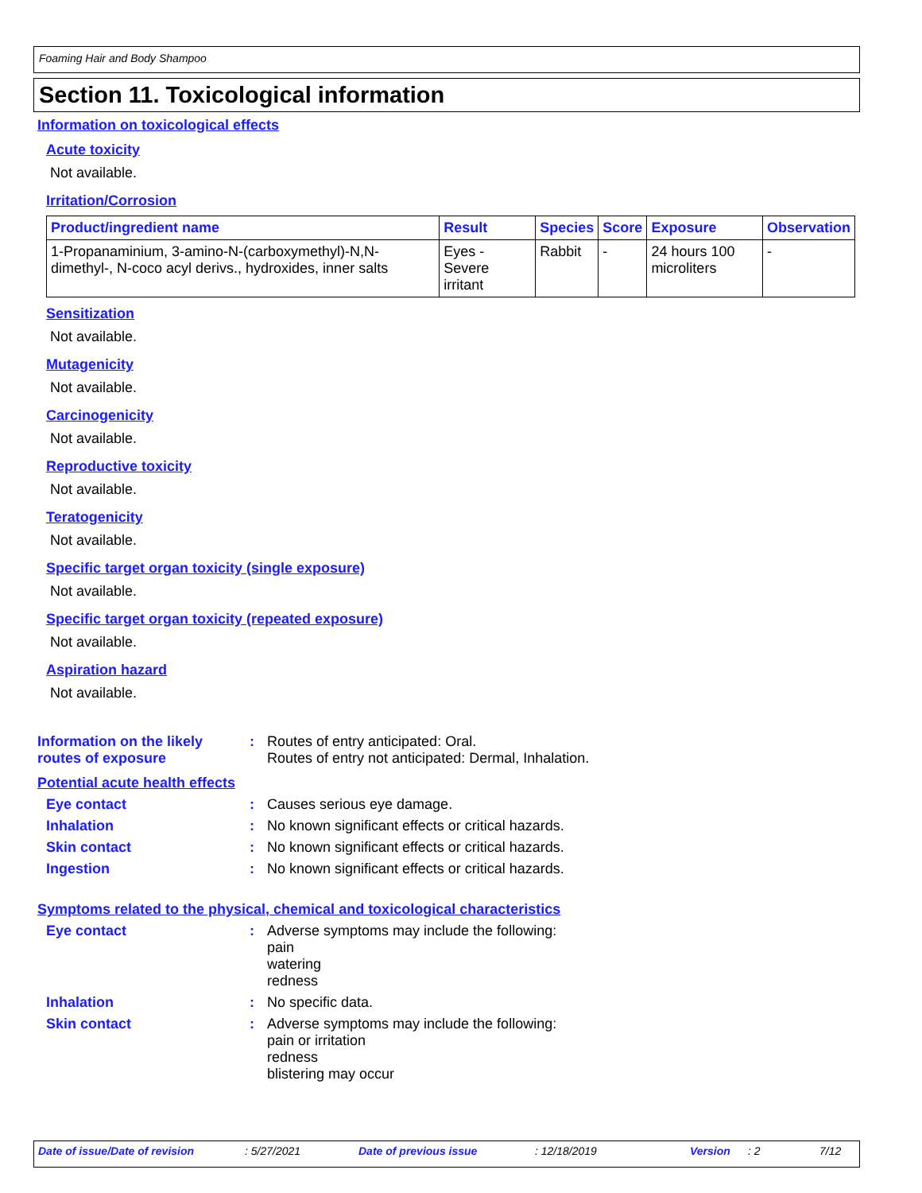Foaming Hair and Body Shampoo
Section 11. Toxicological information
Information on toxicological effects
Acute toxicity
Not available.
Irritation/Corrosion
| Product/ingredient name | Result | Species | Score | Exposure | Observation |
| --- | --- | --- | --- | --- | --- |
| 1-Propanaminium, 3-amino-N-(carboxymethyl)-N,N-dimethyl-, N-coco acyl derivs., hydroxides, inner salts | Eyes - Severe irritant | Rabbit | - | 24 hours 100 microliters | - |
Sensitization
Not available.
Mutagenicity
Not available.
Carcinogenicity
Not available.
Reproductive toxicity
Not available.
Teratogenicity
Not available.
Specific target organ toxicity (single exposure)
Not available.
Specific target organ toxicity (repeated exposure)
Not available.
Aspiration hazard
Not available.
Information on the likely routes of exposure
: Routes of entry anticipated: Oral.
Routes of entry not anticipated: Dermal, Inhalation.
Potential acute health effects
Eye contact : Causes serious eye damage.
Inhalation : No known significant effects or critical hazards.
Skin contact : No known significant effects or critical hazards.
Ingestion : No known significant effects or critical hazards.
Symptoms related to the physical, chemical and toxicological characteristics
Eye contact : Adverse symptoms may include the following:
pain
watering
redness
Inhalation : No specific data.
Skin contact : Adverse symptoms may include the following:
pain or irritation
redness
blistering may occur
Date of issue/Date of revision : 5/27/2021 Date of previous issue : 12/18/2019 Version : 2 7/12